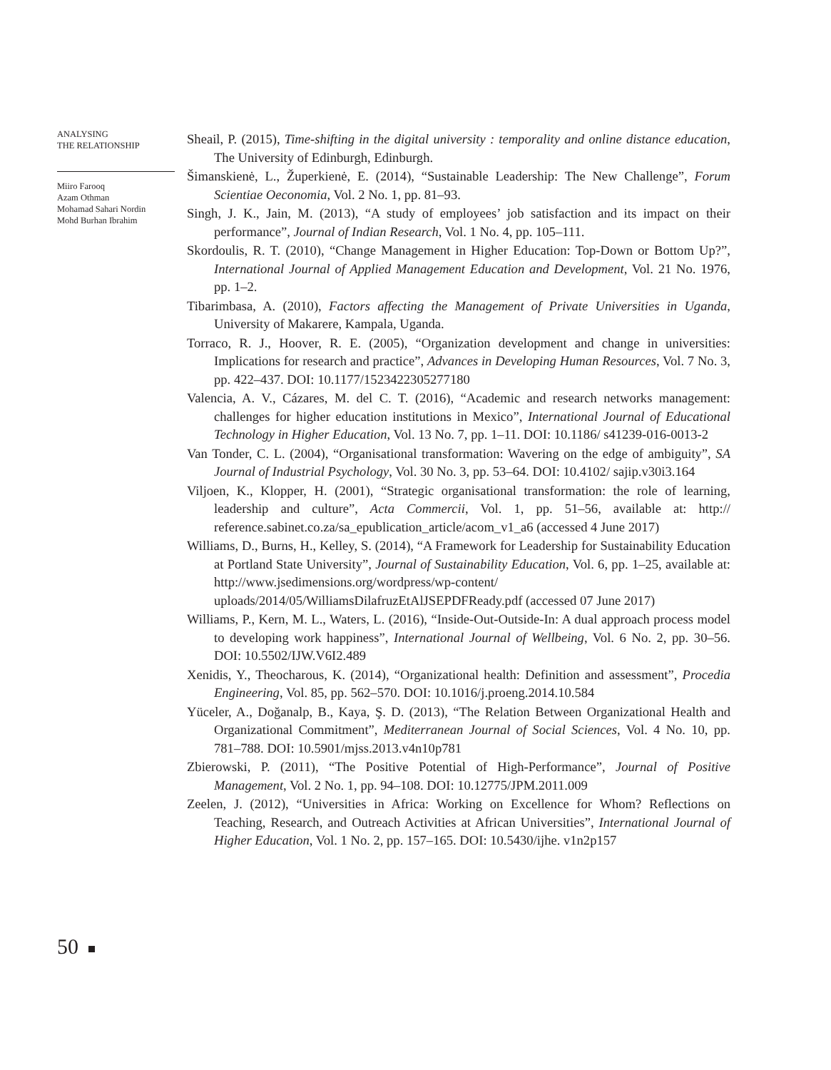ANALYSING
THE RELATIONSHIP
Miiro Farooq
Azam Othman
Mohamad Sahari Nordin
Mohd Burhan Ibrahim
Sheail, P. (2015), Time-shifting in the digital university : temporality and online distance education, The University of Edinburgh, Edinburgh.
Šimanskienė, L., Župerkienė, E. (2014), “Sustainable Leadership: The New Challenge”, Forum Scientiae Oeconomia, Vol. 2 No. 1, pp. 81–93.
Singh, J. K., Jain, M. (2013), “A study of employees’ job satisfaction and its impact on their performance”, Journal of Indian Research, Vol. 1 No. 4, pp. 105–111.
Skordoulis, R. T. (2010), “Change Management in Higher Education: Top-Down or Bottom Up?”, International Journal of Applied Management Education and Development, Vol. 21 No. 1976, pp. 1–2.
Tibarimbasa, A. (2010), Factors affecting the Management of Private Universities in Uganda, University of Makarere, Kampala, Uganda.
Torraco, R. J., Hoover, R. E. (2005), “Organization development and change in universities: Implications for research and practice”, Advances in Developing Human Resources, Vol. 7 No. 3, pp. 422–437. DOI: 10.1177/1523422305277180
Valencia, A. V., Cázares, M. del C. T. (2016), “Academic and research networks management: challenges for higher education institutions in Mexico”, International Journal of Educational Technology in Higher Education, Vol. 13 No. 7, pp. 1–11. DOI: 10.1186/ s41239-016-0013-2
Van Tonder, C. L. (2004), “Organisational transformation: Wavering on the edge of ambiguity”, SA Journal of Industrial Psychology, Vol. 30 No. 3, pp. 53–64. DOI: 10.4102/ sajip.v30i3.164
Viljoen, K., Klopper, H. (2001), “Strategic organisational transformation: the role of learning, leadership and culture”, Acta Commercii, Vol. 1, pp. 51–56, available at: http:// reference.sabinet.co.za/sa_epublication_article/acom_v1_a6 (accessed 4 June 2017)
Williams, D., Burns, H., Kelley, S. (2014), “A Framework for Leadership for Sustainability Education at Portland State University”, Journal of Sustainability Education, Vol. 6, pp. 1–25, available at: http://www.jsedimensions.org/wordpress/wp-content/ uploads/2014/05/WilliamsDilafruzEtAlJSEPDFReady.pdf (accessed 07 June 2017)
Williams, P., Kern, M. L., Waters, L. (2016), “Inside-Out-Outside-In: A dual approach process model to developing work happiness”, International Journal of Wellbeing, Vol. 6 No. 2, pp. 30–56. DOI: 10.5502/IJW.V6I2.489
Xenidis, Y., Theocharous, K. (2014), “Organizational health: Definition and assessment”, Procedia Engineering, Vol. 85, pp. 562–570. DOI: 10.1016/j.proeng.2014.10.584
Yüceler, A., Doğanalp, B., Kaya, Ş. D. (2013), “The Relation Between Organizational Health and Organizational Commitment”, Mediterranean Journal of Social Sciences, Vol. 4 No. 10, pp. 781–788. DOI: 10.5901/mjss.2013.v4n10p781
Zbierowski, P. (2011), “The Positive Potential of High-Performance”, Journal of Positive Management, Vol. 2 No. 1, pp. 94–108. DOI: 10.12775/JPM.2011.009
Zeelen, J. (2012), “Universities in Africa: Working on Excellence for Whom? Reflections on Teaching, Research, and Outreach Activities at African Universities”, International Journal of Higher Education, Vol. 1 No. 2, pp. 157–165. DOI: 10.5430/ijhe. v1n2p157
50